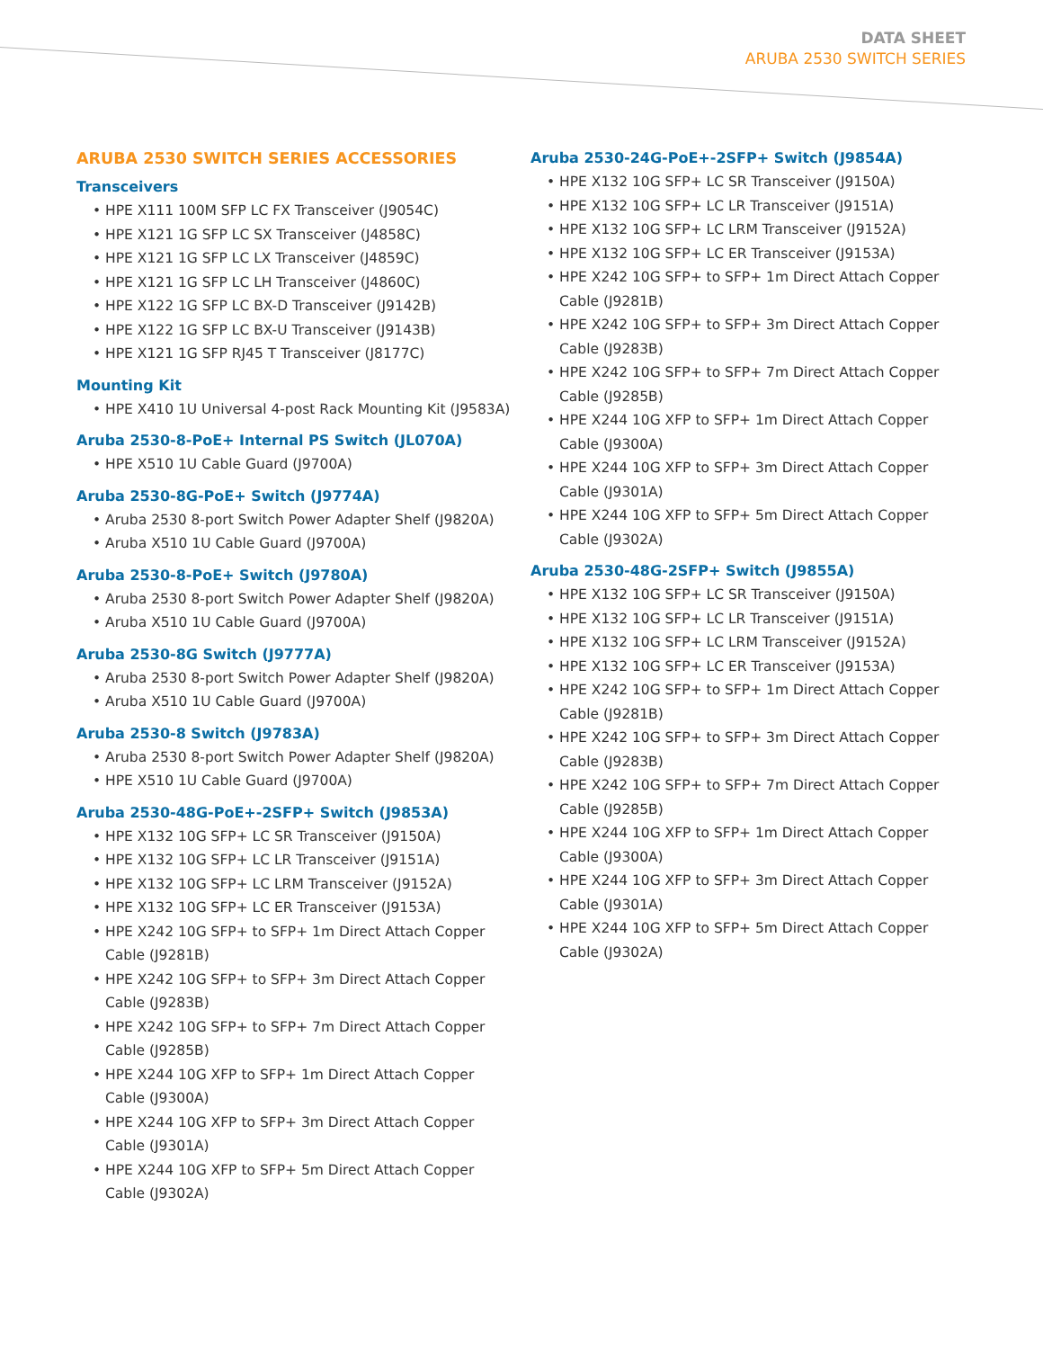DATA SHEET
ARUBA 2530 SWITCH SERIES
ARUBA 2530 SWITCH SERIES ACCESSORIES
Transceivers
• HPE X111 100M SFP LC FX Transceiver (J9054C)
• HPE X121 1G SFP LC SX Transceiver (J4858C)
• HPE X121 1G SFP LC LX Transceiver (J4859C)
• HPE X121 1G SFP LC LH Transceiver (J4860C)
• HPE X122 1G SFP LC BX-D Transceiver (J9142B)
• HPE X122 1G SFP LC BX-U Transceiver (J9143B)
• HPE X121 1G SFP RJ45 T Transceiver (J8177C)
Mounting Kit
• HPE X410 1U Universal 4-post Rack Mounting Kit (J9583A)
Aruba 2530-8-PoE+ Internal PS Switch (JL070A)
• HPE X510 1U Cable Guard (J9700A)
Aruba 2530-8G-PoE+ Switch (J9774A)
• Aruba 2530 8-port Switch Power Adapter Shelf (J9820A)
• Aruba X510 1U Cable Guard (J9700A)
Aruba 2530-8-PoE+ Switch (J9780A)
• Aruba 2530 8-port Switch Power Adapter Shelf (J9820A)
• Aruba X510 1U Cable Guard (J9700A)
Aruba 2530-8G Switch (J9777A)
• Aruba 2530 8-port Switch Power Adapter Shelf (J9820A)
• Aruba X510 1U Cable Guard (J9700A)
Aruba 2530-8 Switch (J9783A)
• Aruba 2530 8-port Switch Power Adapter Shelf (J9820A)
• HPE X510 1U Cable Guard (J9700A)
Aruba 2530-48G-PoE+-2SFP+ Switch (J9853A)
• HPE X132 10G SFP+ LC SR Transceiver (J9150A)
• HPE X132 10G SFP+ LC LR Transceiver (J9151A)
• HPE X132 10G SFP+ LC LRM Transceiver (J9152A)
• HPE X132 10G SFP+ LC ER Transceiver (J9153A)
• HPE X242 10G SFP+ to SFP+ 1m Direct Attach Copper Cable (J9281B)
• HPE X242 10G SFP+ to SFP+ 3m Direct Attach Copper Cable (J9283B)
• HPE X242 10G SFP+ to SFP+ 7m Direct Attach Copper Cable (J9285B)
• HPE X244 10G XFP to SFP+ 1m Direct Attach Copper Cable (J9300A)
• HPE X244 10G XFP to SFP+ 3m Direct Attach Copper Cable (J9301A)
• HPE X244 10G XFP to SFP+ 5m Direct Attach Copper Cable (J9302A)
Aruba 2530-24G-PoE+-2SFP+ Switch (J9854A)
• HPE X132 10G SFP+ LC SR Transceiver (J9150A)
• HPE X132 10G SFP+ LC LR Transceiver (J9151A)
• HPE X132 10G SFP+ LC LRM Transceiver (J9152A)
• HPE X132 10G SFP+ LC ER Transceiver (J9153A)
• HPE X242 10G SFP+ to SFP+ 1m Direct Attach Copper Cable (J9281B)
• HPE X242 10G SFP+ to SFP+ 3m Direct Attach Copper Cable (J9283B)
• HPE X242 10G SFP+ to SFP+ 7m Direct Attach Copper Cable (J9285B)
• HPE X244 10G XFP to SFP+ 1m Direct Attach Copper Cable (J9300A)
• HPE X244 10G XFP to SFP+ 3m Direct Attach Copper Cable (J9301A)
• HPE X244 10G XFP to SFP+ 5m Direct Attach Copper Cable (J9302A)
Aruba 2530-48G-2SFP+ Switch (J9855A)
• HPE X132 10G SFP+ LC SR Transceiver (J9150A)
• HPE X132 10G SFP+ LC LR Transceiver (J9151A)
• HPE X132 10G SFP+ LC LRM Transceiver (J9152A)
• HPE X132 10G SFP+ LC ER Transceiver (J9153A)
• HPE X242 10G SFP+ to SFP+ 1m Direct Attach Copper Cable (J9281B)
• HPE X242 10G SFP+ to SFP+ 3m Direct Attach Copper Cable (J9283B)
• HPE X242 10G SFP+ to SFP+ 7m Direct Attach Copper Cable (J9285B)
• HPE X244 10G XFP to SFP+ 1m Direct Attach Copper Cable (J9300A)
• HPE X244 10G XFP to SFP+ 3m Direct Attach Copper Cable (J9301A)
• HPE X244 10G XFP to SFP+ 5m Direct Attach Copper Cable (J9302A)